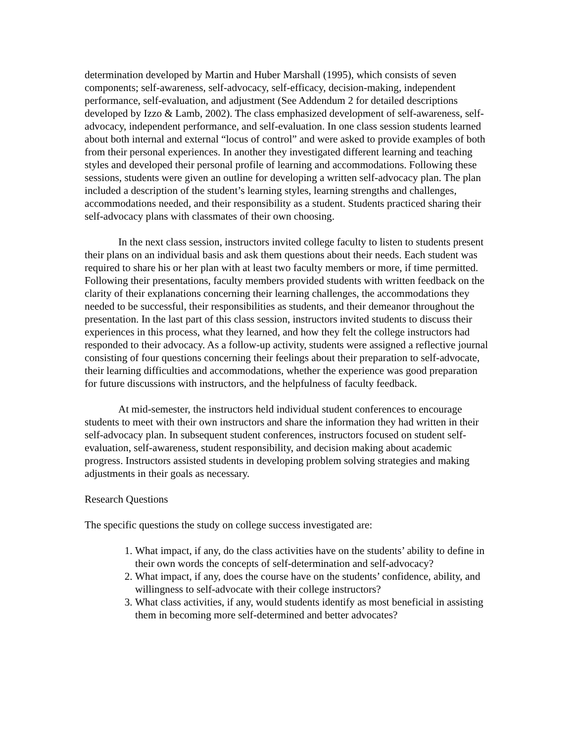determination developed by Martin and Huber Marshall (1995), which consists of seven components; self-awareness, self-advocacy, self-efficacy, decision-making, independent performance, self-evaluation, and adjustment (See Addendum 2 for detailed descriptions developed by Izzo & Lamb, 2002). The class emphasized development of self-awareness, self-advocacy, independent performance, and self-evaluation. In one class session students learned about both internal and external “locus of control” and were asked to provide examples of both from their personal experiences. In another they investigated different learning and teaching styles and developed their personal profile of learning and accommodations. Following these sessions, students were given an outline for developing a written self-advocacy plan. The plan included a description of the student’s learning styles, learning strengths and challenges, accommodations needed, and their responsibility as a student. Students practiced sharing their self-advocacy plans with classmates of their own choosing.
In the next class session, instructors invited college faculty to listen to students present their plans on an individual basis and ask them questions about their needs. Each student was required to share his or her plan with at least two faculty members or more, if time permitted. Following their presentations, faculty members provided students with written feedback on the clarity of their explanations concerning their learning challenges, the accommodations they needed to be successful, their responsibilities as students, and their demeanor throughout the presentation. In the last part of this class session, instructors invited students to discuss their experiences in this process, what they learned, and how they felt the college instructors had responded to their advocacy. As a follow-up activity, students were assigned a reflective journal consisting of four questions concerning their feelings about their preparation to self-advocate, their learning difficulties and accommodations, whether the experience was good preparation for future discussions with instructors, and the helpfulness of faculty feedback.
At mid-semester, the instructors held individual student conferences to encourage students to meet with their own instructors and share the information they had written in their self-advocacy plan. In subsequent student conferences, instructors focused on student self-evaluation, self-awareness, student responsibility, and decision making about academic progress. Instructors assisted students in developing problem solving strategies and making adjustments in their goals as necessary.
Research Questions
The specific questions the study on college success investigated are:
1. What impact, if any, do the class activities have on the students’ ability to define in their own words the concepts of self-determination and self-advocacy?
2. What impact, if any, does the course have on the students’ confidence, ability, and willingness to self-advocate with their college instructors?
3. What class activities, if any, would students identify as most beneficial in assisting them in becoming more self-determined and better advocates?